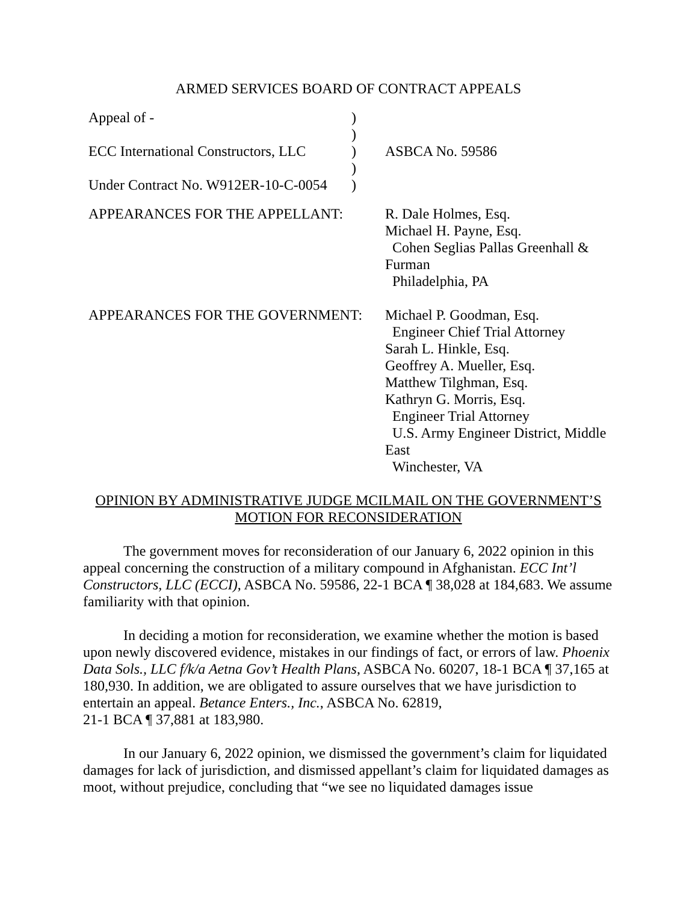ARMED SERVICES BOARD OF CONTRACT APPEALS
| Appeal of - | ) | |
| | ) | |
| ECC International Constructors, LLC | ) | ASBCA No. 59586 |
| | ) | |
| Under Contract No. W912ER-10-C-0054 | ) | |
| APPEARANCES FOR THE APPELLANT: | R. Dale Holmes, Esq. Michael H. Payne, Esq. Cohen Seglias Pallas Greenhall & Furman Philadelphia, PA |
| APPEARANCES FOR THE GOVERNMENT: | Michael P. Goodman, Esq. Engineer Chief Trial Attorney Sarah L. Hinkle, Esq. Geoffrey A. Mueller, Esq. Matthew Tilghman, Esq. Kathryn G. Morris, Esq. Engineer Trial Attorney U.S. Army Engineer District, Middle East Winchester, VA |
OPINION BY ADMINISTRATIVE JUDGE MCILMAIL ON THE GOVERNMENT’S
MOTION FOR RECONSIDERATION
The government moves for reconsideration of our January 6, 2022 opinion in this appeal concerning the construction of a military compound in Afghanistan. ECC Int’l Constructors, LLC (ECCI), ASBCA No. 59586, 22-1 BCA ¶ 38,028 at 184,683. We assume familiarity with that opinion.
In deciding a motion for reconsideration, we examine whether the motion is based upon newly discovered evidence, mistakes in our findings of fact, or errors of law. Phoenix Data Sols., LLC f/k/a Aetna Gov’t Health Plans, ASBCA No. 60207, 18-1 BCA ¶ 37,165 at 180,930. In addition, we are obligated to assure ourselves that we have jurisdiction to entertain an appeal. Betance Enters., Inc., ASBCA No. 62819,
21-1 BCA ¶ 37,881 at 183,980.
In our January 6, 2022 opinion, we dismissed the government’s claim for liquidated damages for lack of jurisdiction, and dismissed appellant’s claim for liquidated damages as moot, without prejudice, concluding that “we see no liquidated damages issue